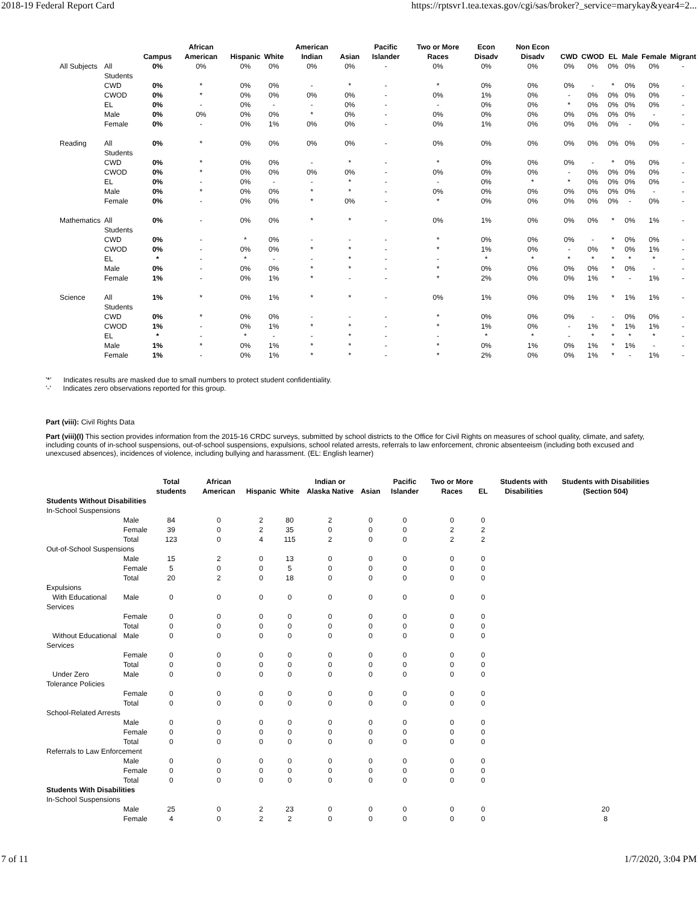2018-19 Federal Report Card https://rptsvr1.tea.texas.gov/cgi/sas/broker?_service=marykay&year4=2...
| | | Campus | African American | Hispanic | White | American Indian | Asian | Pacific Islander | Two or More Races | Econ Disadv | Non Econ Disadv | CWD | CWOD | EL | Male | Female | Migrant |
| --- | --- | --- | --- | --- | --- | --- | --- | --- | --- | --- | --- | --- | --- | --- | --- | --- | --- |
| All Subjects | All Students | 0% | 0% | 0% | 0% | 0% | 0% | - | 0% | 0% | 0% | 0% | 0% | 0% | 0% | 0% | - |
| | CWD | 0% | * | 0% | 0% | - | * | - | * | 0% | 0% | 0% | - | * | 0% | 0% | - |
| | CWOD | 0% | * | 0% | 0% | 0% | 0% | - | 0% | 1% | 0% | - | 0% | 0% | 0% | 0% | - |
| | EL | 0% | - | 0% | - | - | 0% | - | - | 0% | 0% | * | 0% | 0% | 0% | 0% | - |
| | Male | 0% | 0% | 0% | 0% | * | 0% | - | 0% | 0% | 0% | 0% | 0% | 0% | 0% | - | - |
| | Female | 0% | - | 0% | 1% | 0% | 0% | - | 0% | 1% | 0% | 0% | 0% | 0% | - | 0% | - |
| Reading | All Students | 0% | * | 0% | 0% | 0% | 0% | - | 0% | 0% | 0% | 0% | 0% | 0% | 0% | 0% | - |
| | CWD | 0% | * | 0% | 0% | - | * | - | * | 0% | 0% | 0% | - | * | 0% | 0% | - |
| | CWOD | 0% | * | 0% | 0% | 0% | 0% | - | 0% | 0% | 0% | - | 0% | 0% | 0% | 0% | - |
| | EL | 0% | - | 0% | - | - | * | - | - | 0% | * | * | 0% | 0% | 0% | 0% | - |
| | Male | 0% | * | 0% | 0% | * | * | - | 0% | 0% | 0% | 0% | 0% | 0% | 0% | - | - |
| | Female | 0% | - | 0% | 0% | * | 0% | - | * | 0% | 0% | 0% | 0% | 0% | - | 0% | - |
| Mathematics | All Students | 0% | - | 0% | 0% | * | * | - | 0% | 1% | 0% | 0% | 0% | * | 0% | 1% | - |
| | CWD | 0% | - | * | 0% | - | - | - | * | 0% | 0% | 0% | - | * | 0% | 0% | - |
| | CWOD | 0% | - | 0% | 0% | * | * | - | * | 1% | 0% | - | 0% | * | 0% | 1% | - |
| | EL | * | - | * | - | - | * | - | - | * | * | * | * | * | * | * | - |
| | Male | 0% | - | 0% | 0% | * | * | - | * | 0% | 0% | 0% | 0% | * | 0% | - | - |
| | Female | 1% | - | 0% | 1% | * | - | - | * | 2% | 0% | 0% | 1% | * | - | 1% | - |
| Science | All Students | 1% | * | 0% | 1% | * | * | - | 0% | 1% | 0% | 0% | 1% | * | 1% | 1% | - |
| | CWD | 0% | * | 0% | 0% | - | - | - | * | 0% | 0% | 0% | - | - | 0% | 0% | - |
| | CWOD | 1% | - | 0% | 1% | * | * | - | * | 1% | 0% | - | 1% | * | 1% | 1% | - |
| | EL | * | - | * | - | - | * | - | - | * | * | - | * | * | * | * | - |
| | Male | 1% | * | 0% | 1% | * | * | - | * | 0% | 1% | 0% | 1% | * | 1% | - | - |
| | Female | 1% | - | 0% | 1% | * | * | - | * | 2% | 0% | 0% | 1% | * | - | 1% | - |
'*' Indicates results are masked due to small numbers to protect student confidentiality.
'-' Indicates zero observations reported for this group.
Part (viii): Civil Rights Data
Part (viii)(I) This section provides information from the 2015-16 CRDC surveys, submitted by school districts to the Office for Civil Rights on measures of school quality, climate, and safety, including counts of in-school suspensions, out-of-school suspensions, expulsions, school related arrests, referrals to law enforcement, chronic absenteeism (including both excused and unexcused absences), incidences of violence, including bullying and harassment. (EL: English learner)
| | | Total students | African American | Hispanic | White | Indian or Alaska Native | Asian | Pacific Islander | Two or More Races | EL | Students with Disabilities | Students with Disabilities (Section 504) |
| --- | --- | --- | --- | --- | --- | --- | --- | --- | --- | --- | --- | --- |
| Students Without Disabilities | | | | | | | | | | | | |
| In-School Suspensions | | | | | | | | | | | | |
| | Male | 84 | 0 | 2 | 80 | 2 | 0 | 0 | 0 | 0 | | |
| | Female | 39 | 0 | 2 | 35 | 0 | 0 | 0 | 2 | 2 | | |
| | Total | 123 | 0 | 4 | 115 | 2 | 0 | 0 | 2 | 2 | | |
| Out-of-School Suspensions | | | | | | | | | | | | |
| | Male | 15 | 2 | 0 | 13 | 0 | 0 | 0 | 0 | 0 | | |
| | Female | 5 | 0 | 0 | 5 | 0 | 0 | 0 | 0 | 0 | | |
| | Total | 20 | 2 | 0 | 18 | 0 | 0 | 0 | 0 | 0 | | |
| Expulsions | | | | | | | | | | | | |
| With Educational Services | Male | 0 | 0 | 0 | 0 | 0 | 0 | 0 | 0 | 0 | | |
| | Female | 0 | 0 | 0 | 0 | 0 | 0 | 0 | 0 | 0 | | |
| | Total | 0 | 0 | 0 | 0 | 0 | 0 | 0 | 0 | 0 | | |
| Without Educational Services | Male | 0 | 0 | 0 | 0 | 0 | 0 | 0 | 0 | 0 | | |
| | Female | 0 | 0 | 0 | 0 | 0 | 0 | 0 | 0 | 0 | | |
| | Total | 0 | 0 | 0 | 0 | 0 | 0 | 0 | 0 | 0 | | |
| Under Zero Tolerance Policies | Male | 0 | 0 | 0 | 0 | 0 | 0 | 0 | 0 | 0 | | |
| | Female | 0 | 0 | 0 | 0 | 0 | 0 | 0 | 0 | 0 | | |
| | Total | 0 | 0 | 0 | 0 | 0 | 0 | 0 | 0 | 0 | | |
| School-Related Arrests | | | | | | | | | | | | |
| | Male | 0 | 0 | 0 | 0 | 0 | 0 | 0 | 0 | 0 | | |
| | Female | 0 | 0 | 0 | 0 | 0 | 0 | 0 | 0 | 0 | | |
| | Total | 0 | 0 | 0 | 0 | 0 | 0 | 0 | 0 | 0 | | |
| Referrals to Law Enforcement | | | | | | | | | | | | |
| | Male | 0 | 0 | 0 | 0 | 0 | 0 | 0 | 0 | 0 | | |
| | Female | 0 | 0 | 0 | 0 | 0 | 0 | 0 | 0 | 0 | | |
| | Total | 0 | 0 | 0 | 0 | 0 | 0 | 0 | 0 | 0 | | |
| Students With Disabilities | | | | | | | | | | | | |
| In-School Suspensions | | | | | | | | | | | | |
| | Male | 25 | 0 | 2 | 23 | 0 | 0 | 0 | 0 | 0 | | 20 |
| | Female | 4 | 0 | 2 | 2 | 0 | 0 | 0 | 0 | 0 | | 8 |
7 of 11 1/7/2020, 3:04 PM